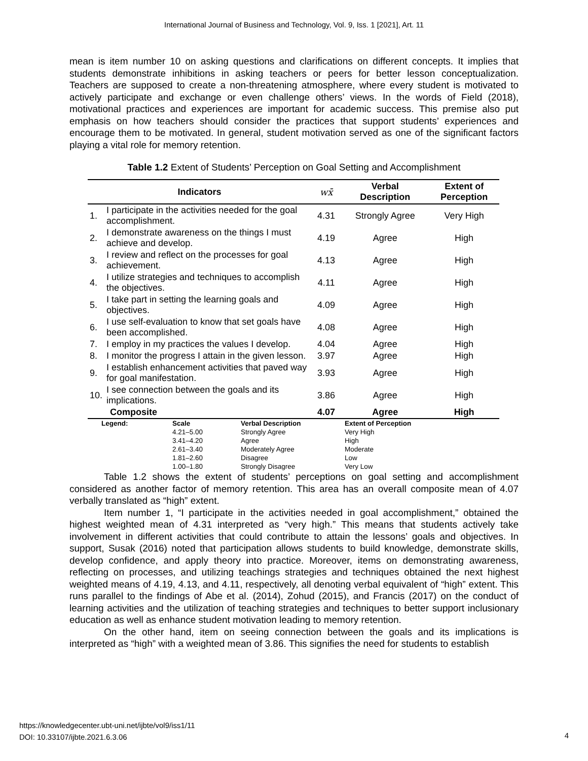International Journal of Business and Technology, Vol. 9, Iss. 1 [2021], Art. 11
mean is item number 10 on asking questions and clarifications on different concepts. It implies that students demonstrate inhibitions in asking teachers or peers for better lesson conceptualization. Teachers are supposed to create a non-threatening atmosphere, where every student is motivated to actively participate and exchange or even challenge others’ views. In the words of Field (2018), motivational practices and experiences are important for academic success. This premise also put emphasis on how teachers should consider the practices that support students’ experiences and encourage them to be motivated. In general, student motivation served as one of the significant factors playing a vital role for memory retention.
Table 1.2 Extent of Students’ Perception on Goal Setting and Accomplishment
| Indicators | | wx̄ | Verbal Description | Extent of Perception |
| --- | --- | --- | --- | --- |
| 1. | I participate in the activities needed for the goal accomplishment. | 4.31 | Strongly Agree | Very High |
| 2. | I demonstrate awareness on the things I must achieve and develop. | 4.19 | Agree | High |
| 3. | I review and reflect on the processes for goal achievement. | 4.13 | Agree | High |
| 4. | I utilize strategies and techniques to accomplish the objectives. | 4.11 | Agree | High |
| 5. | I take part in setting the learning goals and objectives. | 4.09 | Agree | High |
| 6. | I use self-evaluation to know that set goals have been accomplished. | 4.08 | Agree | High |
| 7. | I employ in my practices the values I develop. | 4.04 | Agree | High |
| 8. | I monitor the progress I attain in the given lesson. | 3.97 | Agree | High |
| 9. | I establish enhancement activities that paved way for goal manifestation. | 3.93 | Agree | High |
| 10. | I see connection between the goals and its implications. | 3.86 | Agree | High |
| Composite | | 4.07 | Agree | High |
| Legend: | Scale | Verbal Description | Extent of Perception |
| | 4.21–5.00 | Strongly Agree | Very High |
| | 3.41–4.20 | Agree | High |
| | 2.61–3.40 | Moderately Agree | Moderate |
| | 1.81–2.60 | Disagree | Low |
| | 1.00–1.80 | Strongly Disagree | Very Low |
Table 1.2 shows the extent of students’ perceptions on goal setting and accomplishment considered as another factor of memory retention. This area has an overall composite mean of 4.07 verbally translated as “high” extent.
Item number 1, “I participate in the activities needed in goal accomplishment,” obtained the highest weighted mean of 4.31 interpreted as “very high.” This means that students actively take involvement in different activities that could contribute to attain the lessons’ goals and objectives. In support, Susak (2016) noted that participation allows students to build knowledge, demonstrate skills, develop confidence, and apply theory into practice. Moreover, items on demonstrating awareness, reflecting on processes, and utilizing teachings strategies and techniques obtained the next highest weighted means of 4.19, 4.13, and 4.11, respectively, all denoting verbal equivalent of “high” extent. This runs parallel to the findings of Abe et al. (2014), Zohud (2015), and Francis (2017) on the conduct of learning activities and the utilization of teaching strategies and techniques to better support inclusionary education as well as enhance student motivation leading to memory retention.
On the other hand, item on seeing connection between the goals and its implications is interpreted as “high” with a weighted mean of 3.86. This signifies the need for students to establish
https://knowledgecenter.ubt-uni.net/ijbte/vol9/iss1/11
DOI: 10.33107/ijbte.2021.6.3.06
4